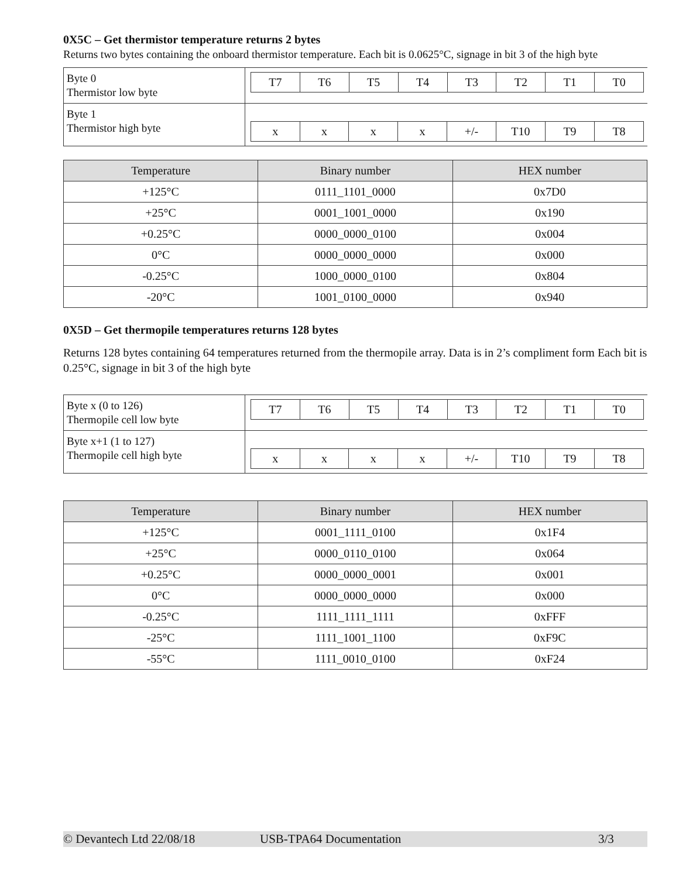0X5C – Get thermistor temperature returns 2 bytes
Returns two bytes containing the onboard thermistor temperature. Each bit is 0.0625°C, signage in bit 3 of the high byte
| Byte 0 Thermistor low byte | / T7 / T6 / T5 / T4 / T3 / T2 / T1 / T0 / |
| Byte 1 Thermistor high byte | / x / x / x / x / +/- / T10 / T9 / T8 / |
| Temperature | Binary number | HEX number |
| --- | --- | --- |
| +125°C | 0111_1101_0000 | 0x7D0 |
| +25°C | 0001_1001_0000 | 0x190 |
| +0.25°C | 0000_0000_0100 | 0x004 |
| 0°C | 0000_0000_0000 | 0x000 |
| -0.25°C | 1000_0000_0100 | 0x804 |
| -20°C | 1001_0100_0000 | 0x940 |
0X5D – Get thermopile temperatures returns 128 bytes
Returns 128 bytes containing 64 temperatures returned from the thermopile array. Data is in 2’s compliment form Each bit is 0.25°C, signage in bit 3 of the high byte
| Byte x (0 to 126) Thermopile cell low byte | / T7 / T6 / T5 / T4 / T3 / T2 / T1 / T0 / |
| Byte x+1 (1 to 127) Thermopile cell high byte | / x / x / x / x / +/- / T10 / T9 / T8 / |
| Temperature | Binary number | HEX number |
| --- | --- | --- |
| +125°C | 0001_1111_0100 | 0x1F4 |
| +25°C | 0000_0110_0100 | 0x064 |
| +0.25°C | 0000_0000_0001 | 0x001 |
| 0°C | 0000_0000_0000 | 0x000 |
| -0.25°C | 1111_1111_1111 | 0xFFF |
| -25°C | 1111_1001_1100 | 0xF9C |
| -55°C | 1111_0010_0100 | 0xF24 |
© Devantech Ltd 22/08/18 USB-TPA64 Documentation 3/3